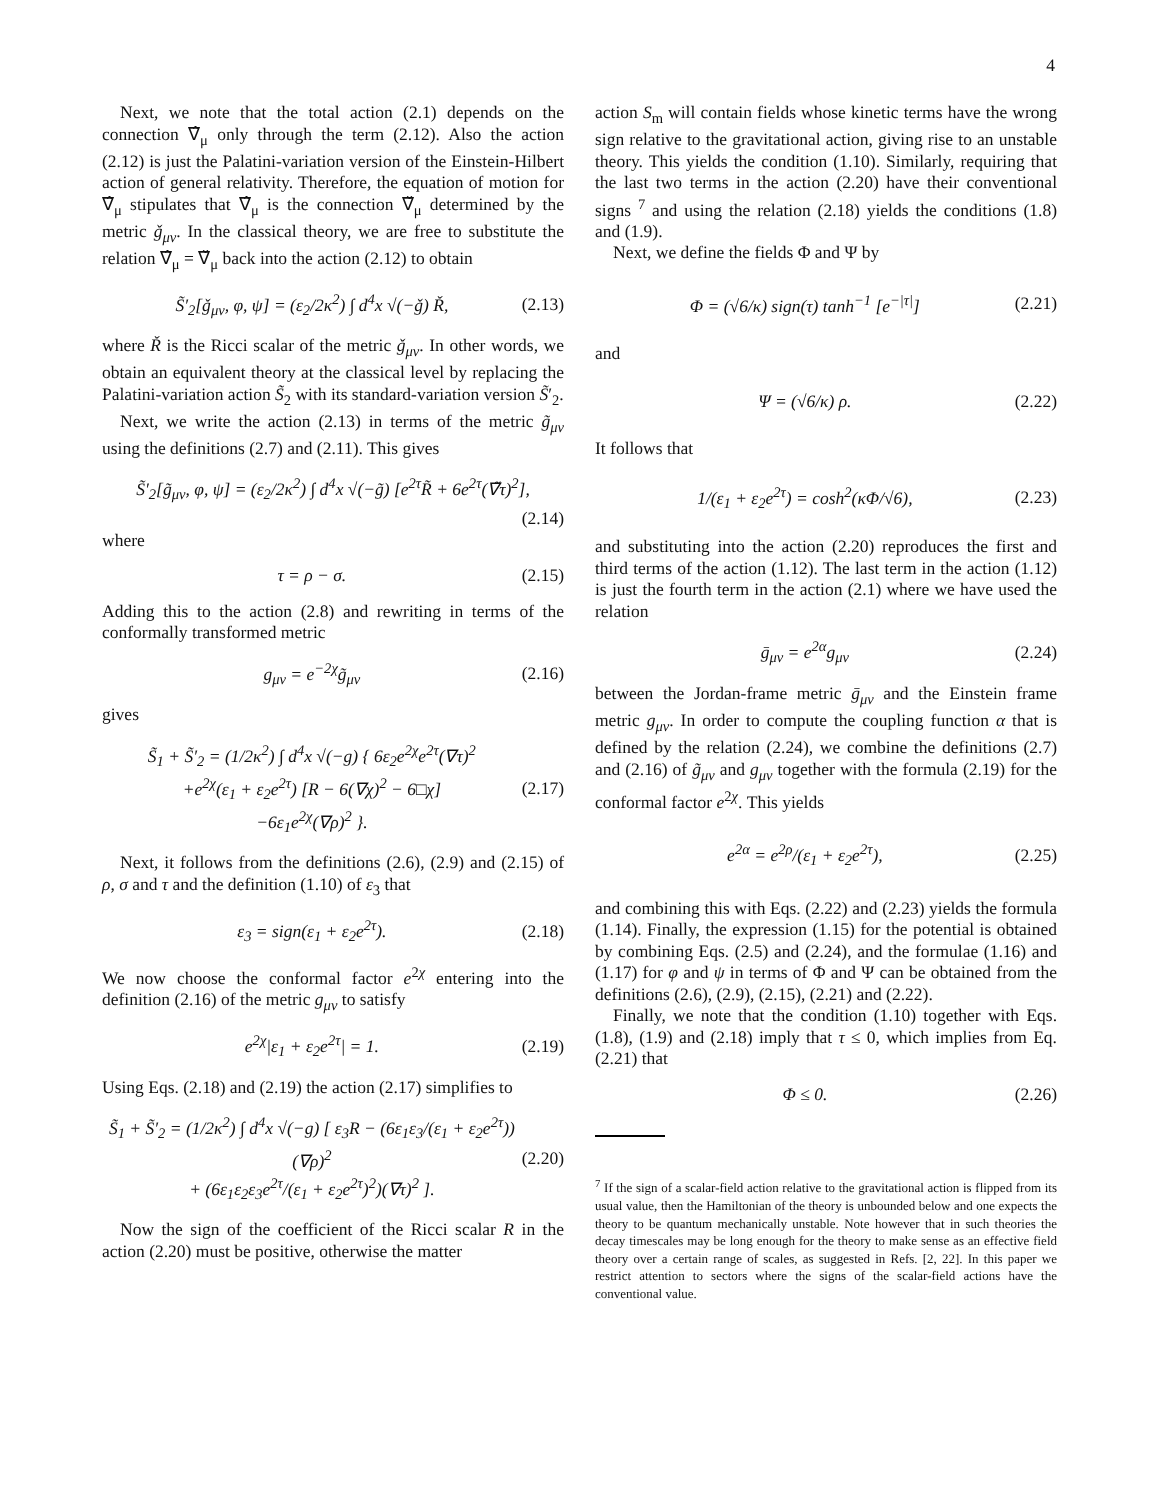4
Next, we note that the total action (2.1) depends on the connection ∇̂<sub>μ</sub> only through the term (2.12). Also the action (2.12) is just the Palatini-variation version of the Einstein-Hilbert action of general relativity. Therefore, the equation of motion for ∇̂<sub>μ</sub> stipulates that ∇̂<sub>μ</sub> is the connection ∇̌<sub>μ</sub> determined by the metric ǧ<sub>μν</sub>. In the classical theory, we are free to substitute the relation ∇̂<sub>μ</sub> = ∇̌<sub>μ</sub> back into the action (2.12) to obtain
S̃′<sub>2</sub>[ǧ<sub>μν</sub>, φ, ψ] = (ε<sub>2</sub>/2κ<sup>2</sup>) ∫ d<sup>4</sup>x √(−ǧ) Ř, (2.13)
where Ř is the Ricci scalar of the metric ǧ<sub>μν</sub>. In other words, we obtain an equivalent theory at the classical level by replacing the Palatini-variation action S̃<sub>2</sub> with its standard-variation version S̃′<sub>2</sub>.
Next, we write the action (2.13) in terms of the metric g̃<sub>μν</sub> using the definitions (2.7) and (2.11). This gives
S̃′<sub>2</sub>[g̃<sub>μν</sub>, φ, ψ] = (ε<sub>2</sub>/2κ<sup>2</sup>) ∫ d<sup>4</sup>x √(−g̃) [e<sup>2τ</sup>R̃ + 6e<sup>2τ</sup>(∇̃τ)<sup>2</sup>],
(2.14)
where
τ = ρ − σ. (2.15)
Adding this to the action (2.8) and rewriting in terms of the conformally transformed metric
g<sub>μν</sub> = e<sup>−2χ</sup>g̃<sub>μν</sub> (2.16)
gives
S̃<sub>1</sub> + S̃′<sub>2</sub> = (1/2κ<sup>2</sup>) ∫ d<sup>4</sup>x √(−g) { 6ε<sub>2</sub>e<sup>2χ</sup>e<sup>2τ</sup>(∇τ)<sup>2</sup>
+e<sup>2χ</sup>(ε<sub>1</sub> + ε<sub>2</sub>e<sup>2τ</sup>) [R − 6(∇χ)<sup>2</sup> − 6□χ]
−6ε<sub>1</sub>e<sup>2χ</sup>(∇ρ)<sup>2</sup> }. (2.17)
Next, it follows from the definitions (2.6), (2.9) and (2.15) of ρ, σ and τ and the definition (1.10) of ε<sub>3</sub> that
ε<sub>3</sub> = sign(ε<sub>1</sub> + ε<sub>2</sub>e<sup>2τ</sup>). (2.18)
We now choose the conformal factor e<sup>2χ</sup> entering into the definition (2.16) of the metric g<sub>μν</sub> to satisfy
e<sup>2χ</sup>|ε<sub>1</sub> + ε<sub>2</sub>e<sup>2τ</sup>| = 1. (2.19)
Using Eqs. (2.18) and (2.19) the action (2.17) simplifies to
S̃<sub>1</sub> + S̃′<sub>2</sub> = (1/2κ<sup>2</sup>) ∫ d<sup>4</sup>x √(−g) [ ε<sub>3</sub>R − (6ε<sub>1</sub>ε<sub>3</sub>/(ε<sub>1</sub> + ε<sub>2</sub>e<sup>2τ</sup>))(∇ρ)<sup>2</sup>
+ (6ε<sub>1</sub>ε<sub>2</sub>ε<sub>3</sub>e<sup>2τ</sup>/(ε<sub>1</sub> + ε<sub>2</sub>e<sup>2τ</sup>)<sup>2</sup>)(∇τ)<sup>2</sup> ]. (2.20)
Now the sign of the coefficient of the Ricci scalar R in the action (2.20) must be positive, otherwise the matter
action S<sub>m</sub> will contain fields whose kinetic terms have the wrong sign relative to the gravitational action, giving rise to an unstable theory. This yields the condition (1.10). Similarly, requiring that the last two terms in the action (2.20) have their conventional signs <sup>7</sup> and using the relation (2.18) yields the conditions (1.8) and (1.9).
Next, we define the fields Φ and Ψ by
Φ = (√6/κ) sign(τ) tanh<sup>−1</sup> [e<sup>−|τ|</sup>] (2.21)
and
Ψ = (√6/κ) ρ. (2.22)
It follows that
1/(ε<sub>1</sub> + ε<sub>2</sub>e<sup>2τ</sup>) = cosh<sup>2</sup>(κΦ/√6), (2.23)
and substituting into the action (2.20) reproduces the first and third terms of the action (1.12). The last term in the action (1.12) is just the fourth term in the action (2.1) where we have used the relation
ḡ<sub>μν</sub> = e<sup>2α</sup>g<sub>μν</sub> (2.24)
between the Jordan-frame metric ḡ<sub>μν</sub> and the Einstein frame metric g<sub>μν</sub>. In order to compute the coupling function α that is defined by the relation (2.24), we combine the definitions (2.7) and (2.16) of g̃<sub>μν</sub> and g<sub>μν</sub> together with the formula (2.19) for the conformal factor e<sup>2χ</sup>. This yields
e<sup>2α</sup> = e<sup>2ρ</sup>/(ε<sub>1</sub> + ε<sub>2</sub>e<sup>2τ</sup>), (2.25)
and combining this with Eqs. (2.22) and (2.23) yields the formula (1.14). Finally, the expression (1.15) for the potential is obtained by combining Eqs. (2.5) and (2.24), and the formulae (1.16) and (1.17) for φ and ψ in terms of Φ and Ψ can be obtained from the definitions (2.6), (2.9), (2.15), (2.21) and (2.22).
Finally, we note that the condition (1.10) together with Eqs. (1.8), (1.9) and (2.18) imply that τ ≤ 0, which implies from Eq. (2.21) that
Φ ≤ 0. (2.26)
<sup>7</sup> If the sign of a scalar-field action relative to the gravitational action is flipped from its usual value, then the Hamiltonian of the theory is unbounded below and one expects the theory to be quantum mechanically unstable. Note however that in such theories the decay timescales may be long enough for the theory to make sense as an effective field theory over a certain range of scales, as suggested in Refs. [2, 22]. In this paper we restrict attention to sectors where the signs of the scalar-field actions have the conventional value.